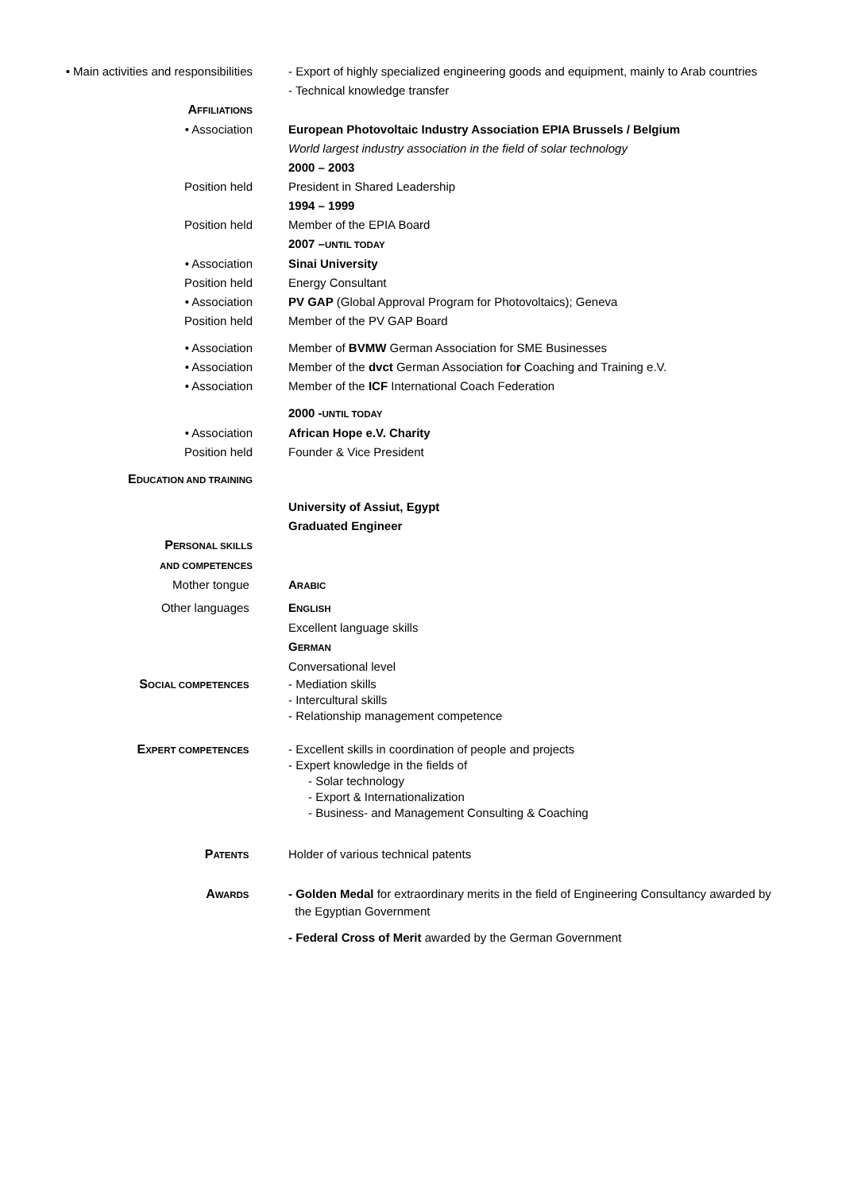• Main activities and responsibilities
- Export of highly specialized engineering goods and equipment, mainly to Arab countries
- Technical knowledge transfer
AFFILIATIONS
• Association European Photovoltaic Industry Association EPIA Brussels / Belgium
World largest industry association in the field of solar technology
2000 – 2003
Position held President in Shared Leadership
1994 – 1999
Position held Member of the EPIA Board
2007 –UNTIL TODAY
• Association Sinai University
Position held Energy Consultant
• Association PV GAP (Global Approval Program for Photovoltaics); Geneva
Position held Member of the PV GAP Board
• Association Member of BVMW German Association for SME Businesses
• Association Member of the dvct German Association for Coaching and Training e.V.
• Association Member of the ICF International Coach Federation
2000 -UNTIL TODAY
• Association African Hope e.V. Charity
Position held Founder & Vice President
EDUCATION AND TRAINING
University of Assiut, Egypt
Graduated Engineer
PERSONAL SKILLS
AND COMPETENCES
Mother tongue ARABIC
Other languages ENGLISH
Excellent language skills
GERMAN
Conversational level
SOCIAL COMPETENCES
- Mediation skills
- Intercultural skills
- Relationship management competence
EXPERT COMPETENCES
- Excellent skills in coordination of people and projects
- Expert knowledge in the fields of
- Solar technology
- Export & Internationalization
- Business- and Management Consulting & Coaching
PATENTS
Holder of various technical patents
AWARDS
- Golden Medal for extraordinary merits in the field of Engineering Consultancy awarded by
the Egyptian Government
- Federal Cross of Merit awarded by the German Government